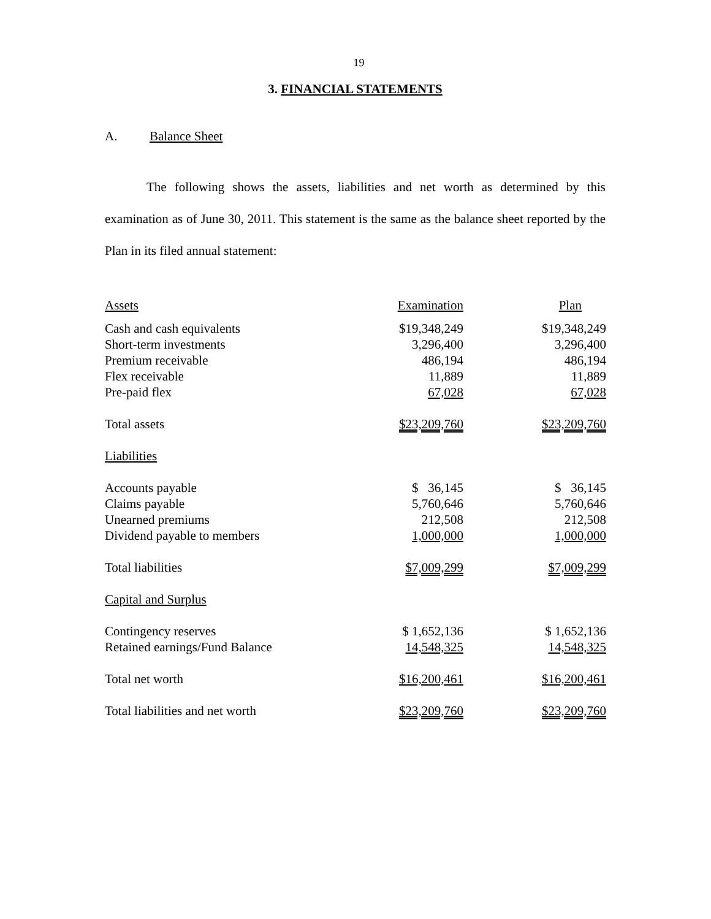19
3. FINANCIAL STATEMENTS
A. Balance Sheet
The following shows the assets, liabilities and net worth as determined by this examination as of June 30, 2011. This statement is the same as the balance sheet reported by the Plan in its filed annual statement:
| Assets | Examination | Plan |
| --- | --- | --- |
| Cash and cash equivalents | $19,348,249 | $19,348,249 |
| Short-term investments | 3,296,400 | 3,296,400 |
| Premium receivable | 486,194 | 486,194 |
| Flex receivable | 11,889 | 11,889 |
| Pre-paid flex | 67,028 | 67,028 |
| Total assets | $23,209,760 | $23,209,760 |
| Liabilities | | |
| Accounts payable | $ 36,145 | $ 36,145 |
| Claims payable | 5,760,646 | 5,760,646 |
| Unearned premiums | 212,508 | 212,508 |
| Dividend payable to members | 1,000,000 | 1,000,000 |
| Total liabilities | $7,009,299 | $7,009,299 |
| Capital and Surplus | | |
| Contingency reserves | $ 1,652,136 | $ 1,652,136 |
| Retained earnings/Fund Balance | 14,548,325 | 14,548,325 |
| Total net worth | $16,200,461 | $16,200,461 |
| Total liabilities and net worth | $23,209,760 | $23,209,760 |